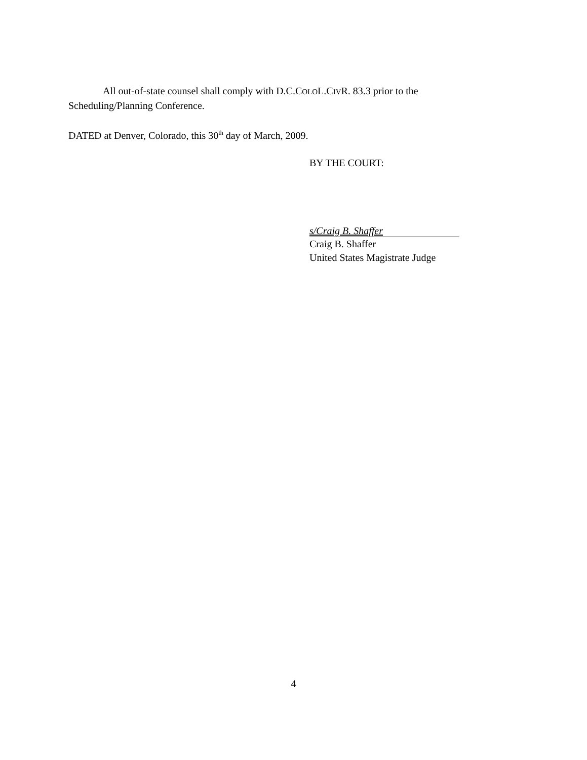All out-of-state counsel shall comply with D.C.COLOL.CIVR. 83.3 prior to the Scheduling/Planning Conference.
DATED at Denver, Colorado, this 30<sup>th</sup> day of March, 2009.
BY THE COURT:
s/Craig B. Shaffer
Craig B. Shaffer
United States Magistrate Judge
4